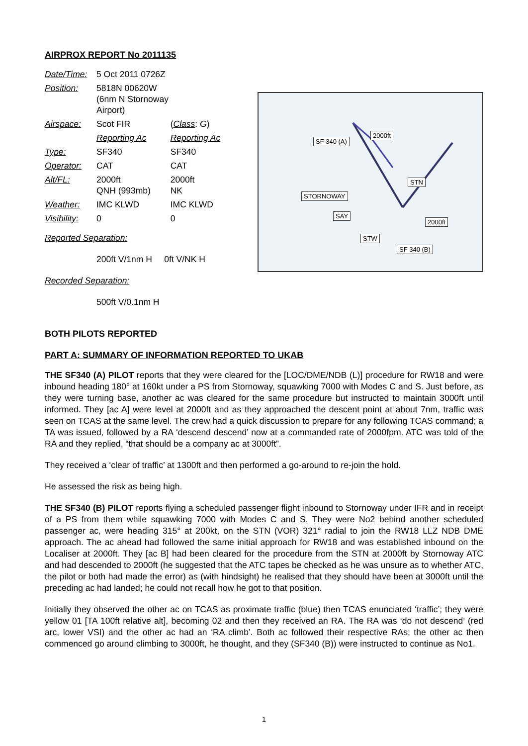AIRPROX REPORT No 2011135
| Date/Time: | 5 Oct 2011 0726Z | |
| Position: | 5818N 00620W (6nm N Stornoway Airport) | |
| Airspace: | Scot FIR | ( Class : G ) |
| | Reporting Ac | Reporting Ac |
| Type: | SF340 | SF340 |
| Operator: | CAT | CAT |
| Alt/FL: | 2000ft QNH (993mb) | 2000ft NK |
| Weather: | IMC KLWD | IMC KLWD |
| Visibility: | 0 | 0 |
Reported Separation:
200ft V/1nm H 0ft V/NK H
Recorded Separation:
500ft V/0.1nm H
SF 340 (A)
2000ft
STN
STORNOWAY
SAY
2000ft
STW
SF 340 (B)
BOTH PILOTS REPORTED
PART A: SUMMARY OF INFORMATION REPORTED TO UKAB
THE SF340 (A) PILOT reports that they were cleared for the [LOC/DME/NDB (L)] procedure for RW18 and were inbound heading 180° at 160kt under a PS from Stornoway, squawking 7000 with Modes C and S. Just before, as they were turning base, another ac was cleared for the same procedure but instructed to maintain 3000ft until informed. They [ac A] were level at 2000ft and as they approached the descent point at about 7nm, traffic was seen on TCAS at the same level. The crew had a quick discussion to prepare for any following TCAS command; a TA was issued, followed by a RA ‘descend descend’ now at a commanded rate of 2000fpm. ATC was told of the RA and they replied, “that should be a company ac at 3000ft”.
They received a ‘clear of traffic’ at 1300ft and then performed a go-around to re-join the hold.
He assessed the risk as being high.
THE SF340 (B) PILOT reports flying a scheduled passenger flight inbound to Stornoway under IFR and in receipt of a PS from them while squawking 7000 with Modes C and S. They were No2 behind another scheduled passenger ac, were heading 315° at 200kt, on the STN (VOR) 321° radial to join the RW18 LLZ NDB DME approach. The ac ahead had followed the same initial approach for RW18 and was established inbound on the Localiser at 2000ft. They [ac B] had been cleared for the procedure from the STN at 2000ft by Stornoway ATC and had descended to 2000ft (he suggested that the ATC tapes be checked as he was unsure as to whether ATC, the pilot or both had made the error) as (with hindsight) he realised that they should have been at 3000ft until the preceding ac had landed; he could not recall how he got to that position.
Initially they observed the other ac on TCAS as proximate traffic (blue) then TCAS enunciated ‘traffic’; they were yellow 01 [TA 100ft relative alt], becoming 02 and then they received an RA. The RA was ‘do not descend’ (red arc, lower VSI) and the other ac had an ‘RA climb’. Both ac followed their respective RAs; the other ac then commenced go around climbing to 3000ft, he thought, and they (SF340 (B)) were instructed to continue as No1.
1